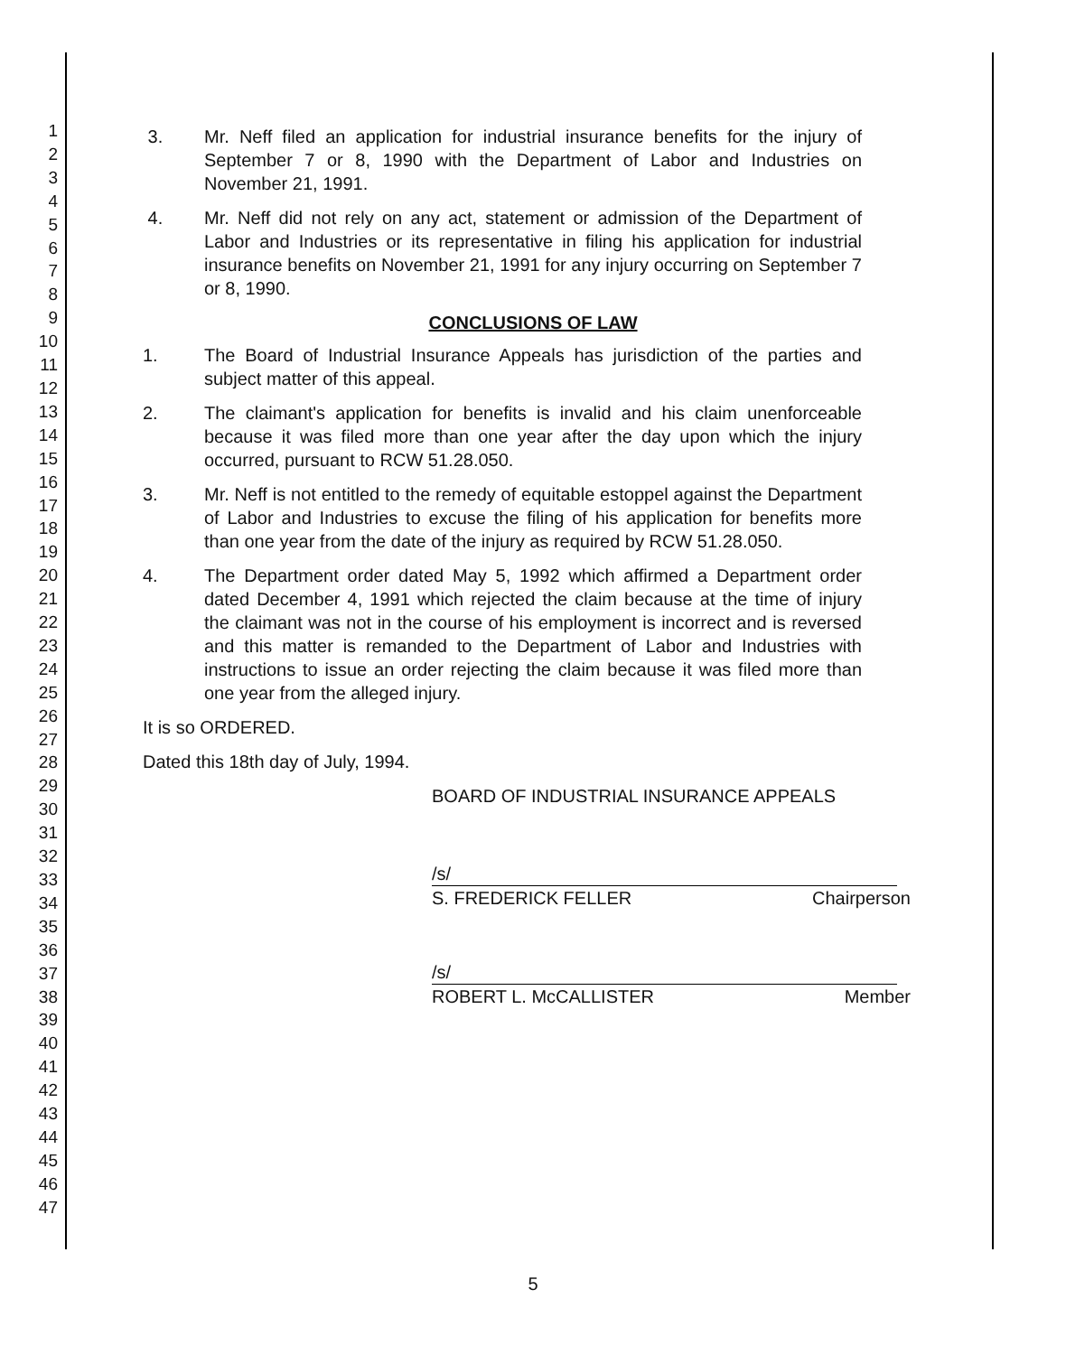1
2
3
4
5
6
7
8
9
10
11
12
13
14
15
16
17
18
19
20
21
22
23
24
25
26
27
28
29
30
31
32
33
34
35
36
37
38
39
40
41
42
43
44
45
46
47
3. Mr. Neff filed an application for industrial insurance benefits for the injury of September 7 or 8, 1990 with the Department of Labor and Industries on November 21, 1991.
4. Mr. Neff did not rely on any act, statement or admission of the Department of Labor and Industries or its representative in filing his application for industrial insurance benefits on November 21, 1991 for any injury occurring on September 7 or 8, 1990.
CONCLUSIONS OF LAW
1. The Board of Industrial Insurance Appeals has jurisdiction of the parties and subject matter of this appeal.
2. The claimant's application for benefits is invalid and his claim unenforceable because it was filed more than one year after the day upon which the injury occurred, pursuant to RCW 51.28.050.
3. Mr. Neff is not entitled to the remedy of equitable estoppel against the Department of Labor and Industries to excuse the filing of his application for benefits more than one year from the date of the injury as required by RCW 51.28.050.
4. The Department order dated May 5, 1992 which affirmed a Department order dated December 4, 1991 which rejected the claim because at the time of injury the claimant was not in the course of his employment is incorrect and is reversed and this matter is remanded to the Department of Labor and Industries with instructions to issue an order rejecting the claim because it was filed more than one year from the alleged injury.
It is so ORDERED.
Dated this 18th day of July, 1994.
BOARD OF INDUSTRIAL INSURANCE APPEALS
/s/
S. FREDERICK FELLER Chairperson
/s/
ROBERT L. McCALLISTER Member
5